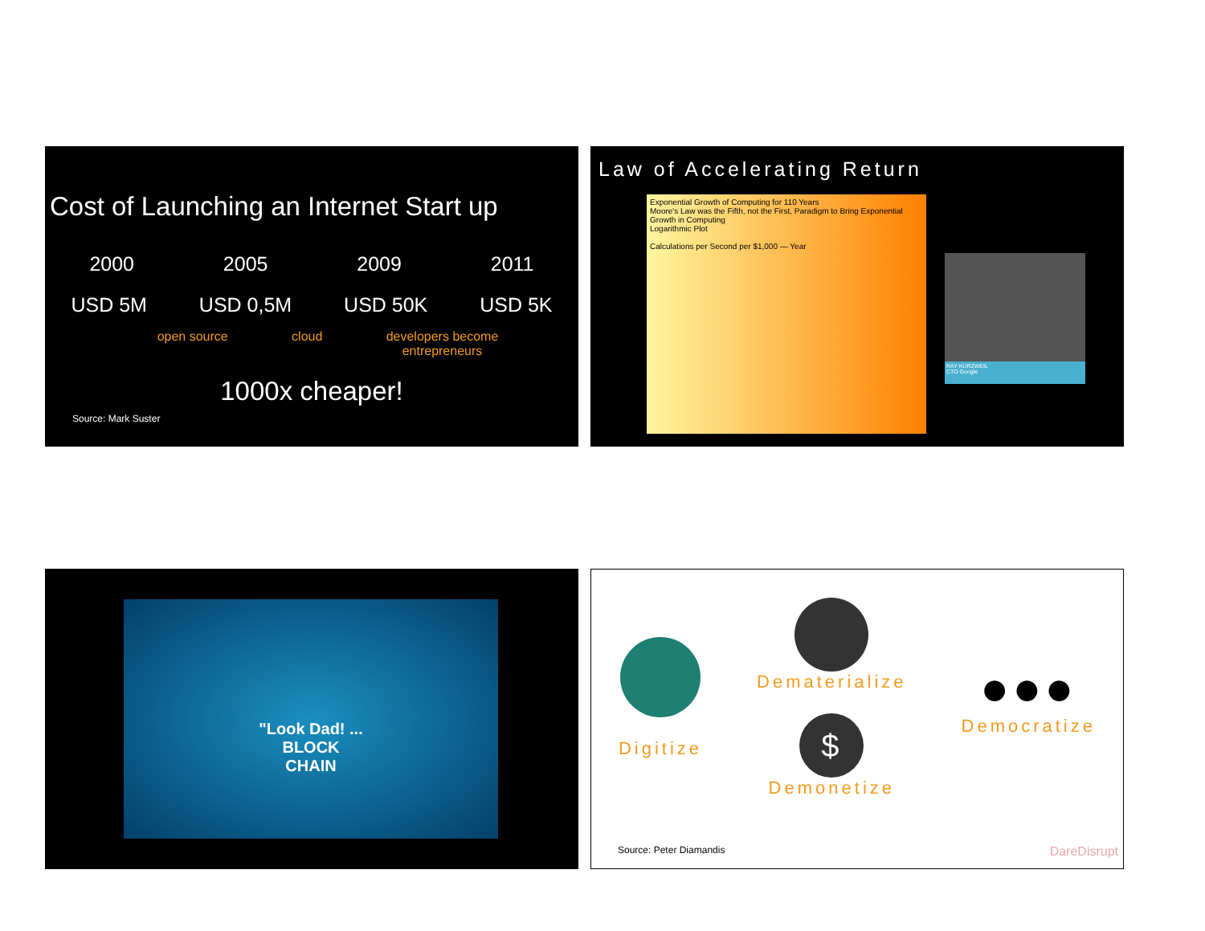Cost of Launching an Internet Start up
2000 2005 2009 2011
USD 5M USD 0,5M USD 50K USD 5K
open source cloud developers become
entrepreneurs
1000x cheaper!
Source: Mark Suster
Law of Accelerating Return
Exponential Growth of Computing for 110 Years
Moore's Law was the Fifth, not the First, Paradigm to Bring Exponential Growth in Computing
Logarithmic Plot
Calculations per Second per $1,000 — Year
RAY KURZWEIL
CTO Google
"Look Dad! ...
BLOCK
CHAIN
Digitize
Dematerialize
$
Demonetize
●●●
Democratize
Source: Peter Diamandis DareDisrupt